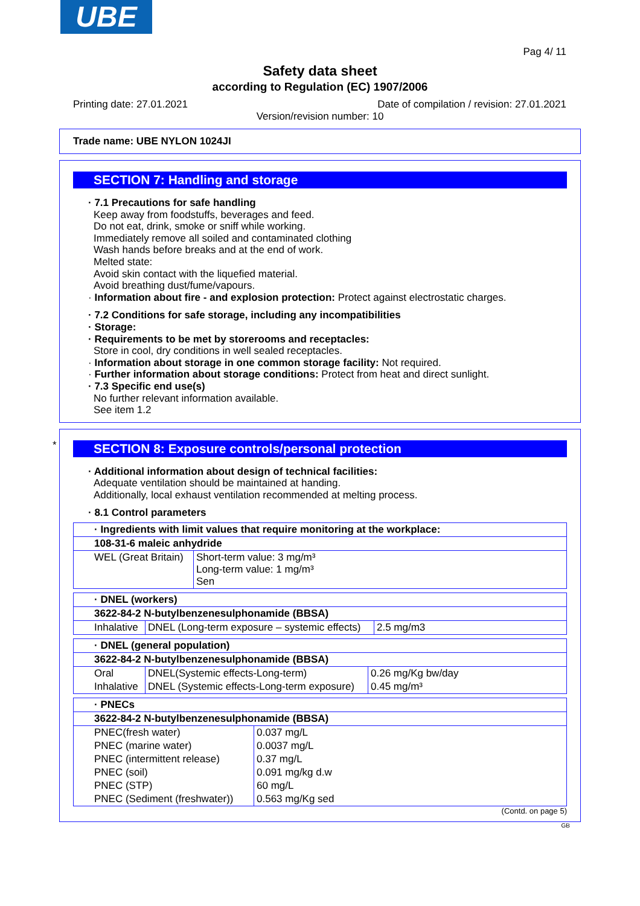UBE
Pag 4/ 11
Safety data sheet
according to Regulation (EC) 1907/2006
Printing date: 27.01.2021 Date of compilation / revision: 27.01.2021
Version/revision number: 10
Trade name: UBE NYLON 1024JI
SECTION 7: Handling and storage
· 7.1 Precautions for safe handling
Keep away from foodstuffs, beverages and feed.
Do not eat, drink, smoke or sniff while working.
Immediately remove all soiled and contaminated clothing
Wash hands before breaks and at the end of work.
Melted state:
Avoid skin contact with the liquefied material.
Avoid breathing dust/fume/vapours.
· Information about fire - and explosion protection: Protect against electrostatic charges.
· 7.2 Conditions for safe storage, including any incompatibilities
· Storage:
· Requirements to be met by storerooms and receptacles:
Store in cool, dry conditions in well sealed receptacles.
· Information about storage in one common storage facility: Not required.
· Further information about storage conditions: Protect from heat and direct sunlight.
· 7.3 Specific end use(s)
No further relevant information available.
See item 1.2
*
SECTION 8: Exposure controls/personal protection
· Additional information about design of technical facilities:
Adequate ventilation should be maintained at handing.
Additionally, local exhaust ventilation recommended at melting process.
· 8.1 Control parameters
| · Ingredients with limit values that require monitoring at the workplace: | |
| 108-31-6 maleic anhydride | |
| WEL (Great Britain) | Short-term value: 3 mg/m³ Long-term value: 1 mg/m³ Sen |
| · DNEL (workers) | | |
| 3622-84-2 N-butylbenzenesulphonamide (BBSA) | | |
| Inhalative | DNEL (Long-term exposure – systemic effects) | 2.5 mg/m3 |
| · DNEL (general population) | | |
| 3622-84-2 N-butylbenzenesulphonamide (BBSA) | | |
| Oral | DNEL(Systemic effects-Long-term) | 0.26 mg/Kg bw/day |
| Inhalative | DNEL (Systemic effects-Long-term exposure) | 0.45 mg/m³ |
| · PNECs | |
| 3622-84-2 N-butylbenzenesulphonamide (BBSA) | |
| PNEC(fresh water) | 0.037 mg/L |
| PNEC (marine water) | 0.0037 mg/L |
| PNEC (intermittent release) | 0.37 mg/L |
| PNEC (soil) | 0.091 mg/kg d.w |
| PNEC (STP) | 60 mg/L |
| PNEC (Sediment (freshwater)) | 0.563 mg/Kg sed |
(Contd. on page 5)
GB